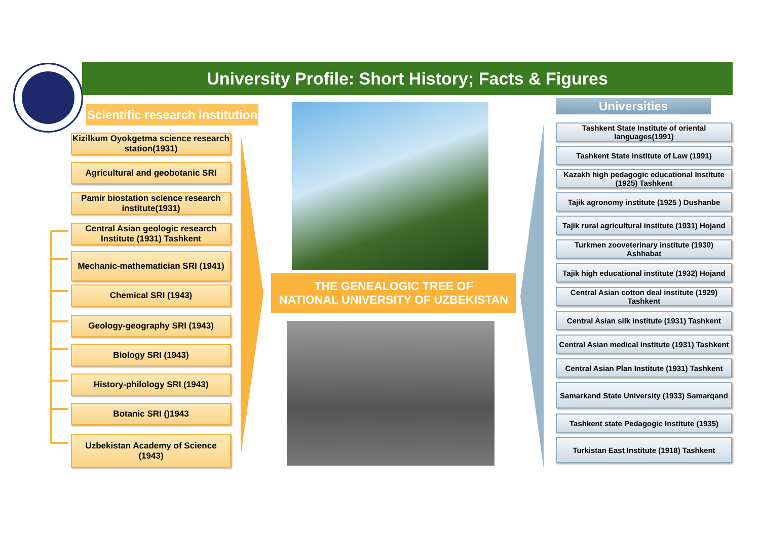University Profile: Short History; Facts & Figures
Scientific research institution
Kizilkum Oyokgetma science research station(1931)
Agricultural and geobotanic SRI
Pamir biostation science research institute(1931)
Central Asian geologic research Institute (1931) Tashkent
Mechanic-mathematician SRI (1941)
Chemical SRI (1943)
Geology-geography SRI (1943)
Biology SRI (1943)
History-philology SRI (1943)
Botanic SRI ()1943
Uzbekistan Academy of Science (1943)
THE GENEALOGIC TREE OF
NATIONAL UNIVERSITY OF UZBEKISTAN
Universities
Tashkent State Institute of oriental languages(1991)
Tashkent State institute of Law (1991)
Kazakh high pedagogic educational Institute (1925) Tashkent
Tajik agronomy institute (1925 ) Dushanbe
Tajik rural agricultural institute (1931) Hojand
Turkmen zooveterinary institute (1930) Ashhabat
Tajik high educational institute (1932) Hojand
Central Asian cotton deal institute (1929) Tashkent
Central Asian silk institute (1931) Tashkent
Central Asian medical institute (1931) Tashkent
Central Asian Plan Institute (1931) Tashkent
Samarkand State University (1933) Samarqand
Tashkent state Pedagogic Institute (1935)
Turkistan East Institute (1918) Tashkent